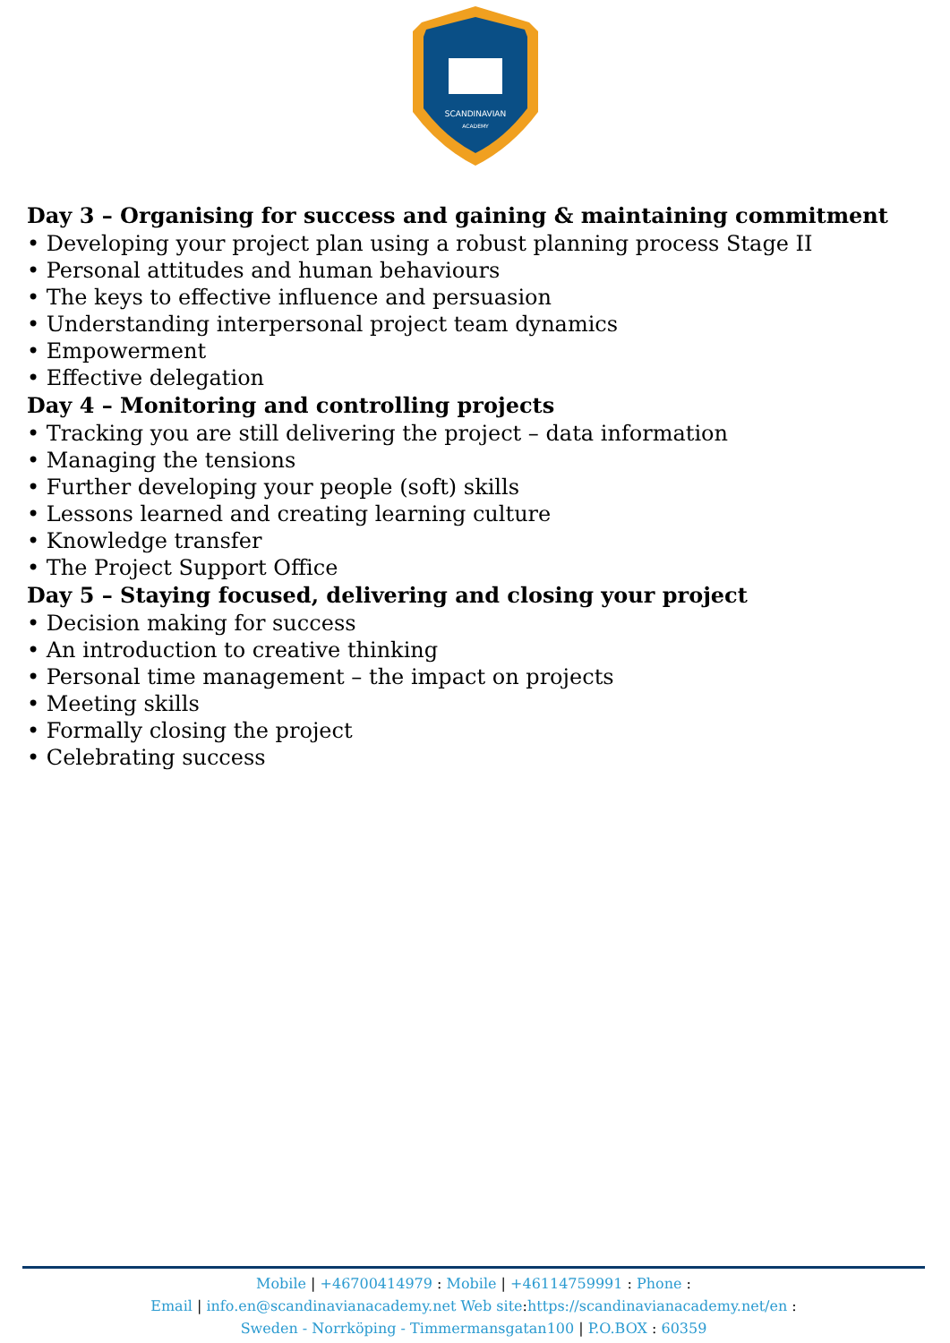SCANDINAVIAN
ACADEMY
Day 3 – Organising for success and gaining & maintaining commitment
• Developing your project plan using a robust planning process Stage II
• Personal attitudes and human behaviours
• The keys to effective influence and persuasion
• Understanding interpersonal project team dynamics
• Empowerment
• Effective delegation
Day 4 – Monitoring and controlling projects
• Tracking you are still delivering the project – data information
• Managing the tensions
• Further developing your people (soft) skills
• Lessons learned and creating learning culture
• Knowledge transfer
• The Project Support Office
Day 5 – Staying focused, delivering and closing your project
• Decision making for success
• An introduction to creative thinking
• Personal time management – the impact on projects
• Meeting skills
• Formally closing the project
• Celebrating success
Mobile | +46700414979 : Mobile | +46114759991 : Phone :
Email | info.en@scandinavianacademy.net Web site: https://scandinavianacademy.net/en :
Sweden - Norrköping - Timmermansgatan100 | P.O.BOX : 60359